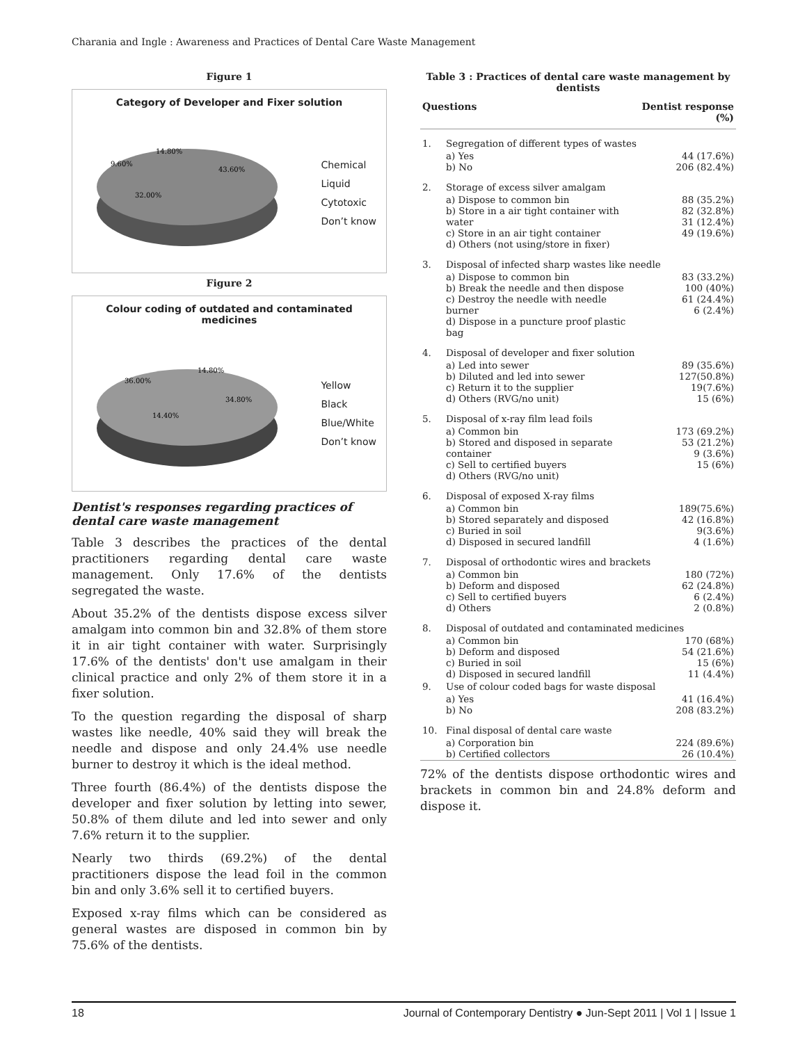Charania and Ingle : Awareness and Practices of Dental Care Waste Management
Figure 1
Category of Developer and Fixer solution
14.80%
9.60%
43.60%
32.00%
Chemical
Liquid
Cytotoxic
Don’t know
Figure 2
Colour coding of outdated and contaminated medicines
14.80%
36.00%
34.80%
14.40%
Yellow
Black
Blue/White
Don’t know
Dentist's responses regarding practices of dental care waste management
Table 3 describes the practices of the dental practitioners regarding dental care waste management. Only 17.6% of the dentists segregated the waste.
About 35.2% of the dentists dispose excess silver amalgam into common bin and 32.8% of them store it in air tight container with water. Surprisingly 17.6% of the dentists' don't use amalgam in their clinical practice and only 2% of them store it in a fixer solution.
To the question regarding the disposal of sharp wastes like needle, 40% said they will break the needle and dispose and only 24.4% use needle burner to destroy it which is the ideal method.
Three fourth (86.4%) of the dentists dispose the developer and fixer solution by letting into sewer, 50.8% of them dilute and led into sewer and only 7.6% return it to the supplier.
Nearly two thirds (69.2%) of the dental practitioners dispose the lead foil in the common bin and only 3.6% sell it to certified buyers.
Exposed x-ray films which can be considered as general wastes are disposed in common bin by 75.6% of the dentists.
Table 3 : Practices of dental care waste management by dentists
| Questions | | Dentist response (%) |
| --- | --- | --- |
| 1. | Segregation of different types of wastes | |
| | a) Yes b) No | 44 (17.6%) 206 (82.4%) |
| 2. | Storage of excess silver amalgam | |
| | a) Dispose to common bin b) Store in a air tight container with water c) Store in an air tight container d) Others (not using/store in fixer) | 88 (35.2%) 82 (32.8%) 31 (12.4%) 49 (19.6%) |
| 3. | Disposal of infected sharp wastes like needle | |
| | a) Dispose to common bin b) Break the needle and then dispose c) Destroy the needle with needle burner d) Dispose in a puncture proof plastic bag | 83 (33.2%) 100 (40%) 61 (24.4%) 6 (2.4%) |
| 4. | Disposal of developer and fixer solution | |
| | a) Led into sewer b) Diluted and led into sewer c) Return it to the supplier d) Others (RVG/no unit) | 89 (35.6%) 127(50.8%) 19(7.6%) 15 (6%) |
| 5. | Disposal of x-ray film lead foils | |
| | a) Common bin b) Stored and disposed in separate container c) Sell to certified buyers d) Others (RVG/no unit) | 173 (69.2%) 53 (21.2%) 9 (3.6%) 15 (6%) |
| 6. | Disposal of exposed X-ray films | |
| | a) Common bin b) Stored separately and disposed c) Buried in soil d) Disposed in secured landfill | 189(75.6%) 42 (16.8%) 9(3.6%) 4 (1.6%) |
| 7. | Disposal of orthodontic wires and brackets | |
| | a) Common bin b) Deform and disposed c) Sell to certified buyers d) Others | 180 (72%) 62 (24.8%) 6 (2.4%) 2 (0.8%) |
| 8. | Disposal of outdated and contaminated medicines | |
| | a) Common bin b) Deform and disposed c) Buried in soil d) Disposed in secured landfill | 170 (68%) 54 (21.6%) 15 (6%) 11 (4.4%) |
| 9. | Use of colour coded bags for waste disposal | |
| | a) Yes b) No | 41 (16.4%) 208 (83.2%) |
| 10. | Final disposal of dental care waste | |
| | a) Corporation bin b) Certified collectors | 224 (89.6%) 26 (10.4%) |
72% of the dentists dispose orthodontic wires and brackets in common bin and 24.8% deform and dispose it.
18 Journal of Contemporary Dentistry ● Jun-Sept 2011 | Vol 1 | Issue 1